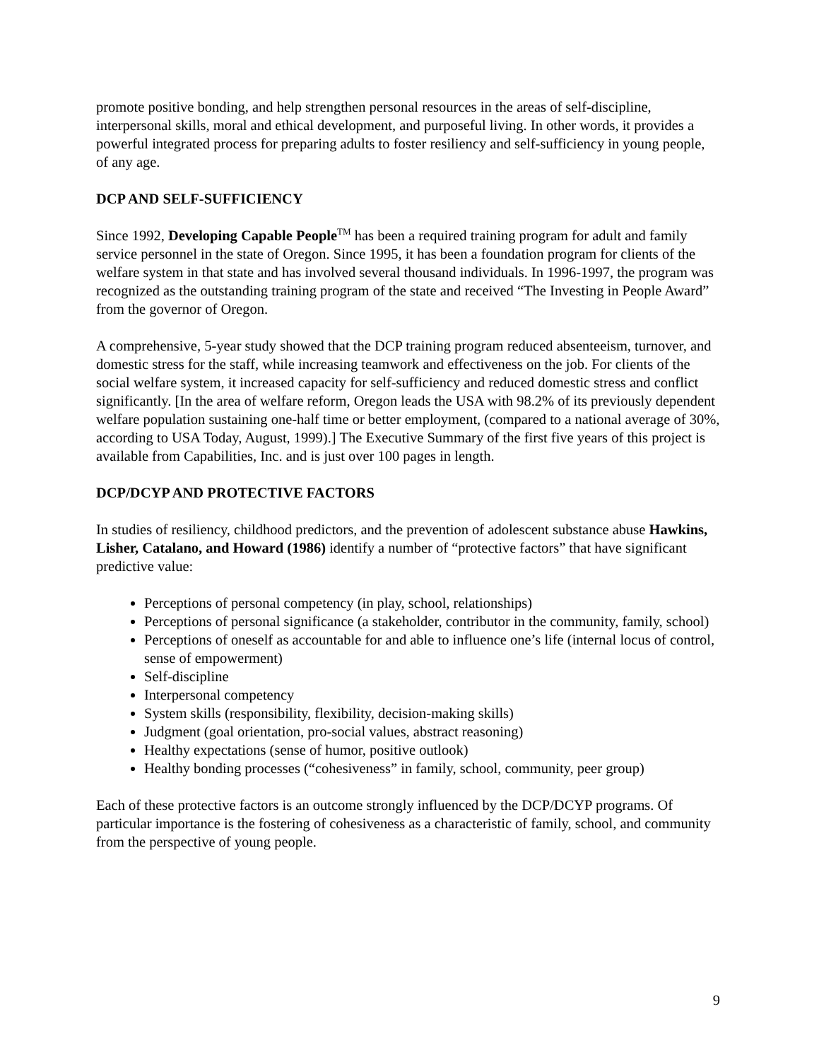promote positive bonding, and help strengthen personal resources in the areas of self-discipline, interpersonal skills, moral and ethical development, and purposeful living. In other words, it provides a powerful integrated process for preparing adults to foster resiliency and self-sufficiency in young people, of any age.
DCP AND SELF-SUFFICIENCY
Since 1992, Developing Capable People<sup>TM</sup> has been a required training program for adult and family service personnel in the state of Oregon. Since 1995, it has been a foundation program for clients of the welfare system in that state and has involved several thousand individuals. In 1996-1997, the program was recognized as the outstanding training program of the state and received “The Investing in People Award” from the governor of Oregon.
A comprehensive, 5-year study showed that the DCP training program reduced absenteeism, turnover, and domestic stress for the staff, while increasing teamwork and effectiveness on the job. For clients of the social welfare system, it increased capacity for self-sufficiency and reduced domestic stress and conflict significantly. [In the area of welfare reform, Oregon leads the USA with 98.2% of its previously dependent welfare population sustaining one-half time or better employment, (compared to a national average of 30%, according to USA Today, August, 1999).] The Executive Summary of the first five years of this project is available from Capabilities, Inc. and is just over 100 pages in length.
DCP/DCYP AND PROTECTIVE FACTORS
In studies of resiliency, childhood predictors, and the prevention of adolescent substance abuse Hawkins, Lisher, Catalano, and Howard (1986) identify a number of “protective factors” that have significant predictive value:
Perceptions of personal competency (in play, school, relationships)
Perceptions of personal significance (a stakeholder, contributor in the community, family, school)
Perceptions of oneself as accountable for and able to influence one’s life (internal locus of control, sense of empowerment)
Self-discipline
Interpersonal competency
System skills (responsibility, flexibility, decision-making skills)
Judgment (goal orientation, pro-social values, abstract reasoning)
Healthy expectations (sense of humor, positive outlook)
Healthy bonding processes (“cohesiveness” in family, school, community, peer group)
Each of these protective factors is an outcome strongly influenced by the DCP/DCYP programs. Of particular importance is the fostering of cohesiveness as a characteristic of family, school, and community from the perspective of young people.
9